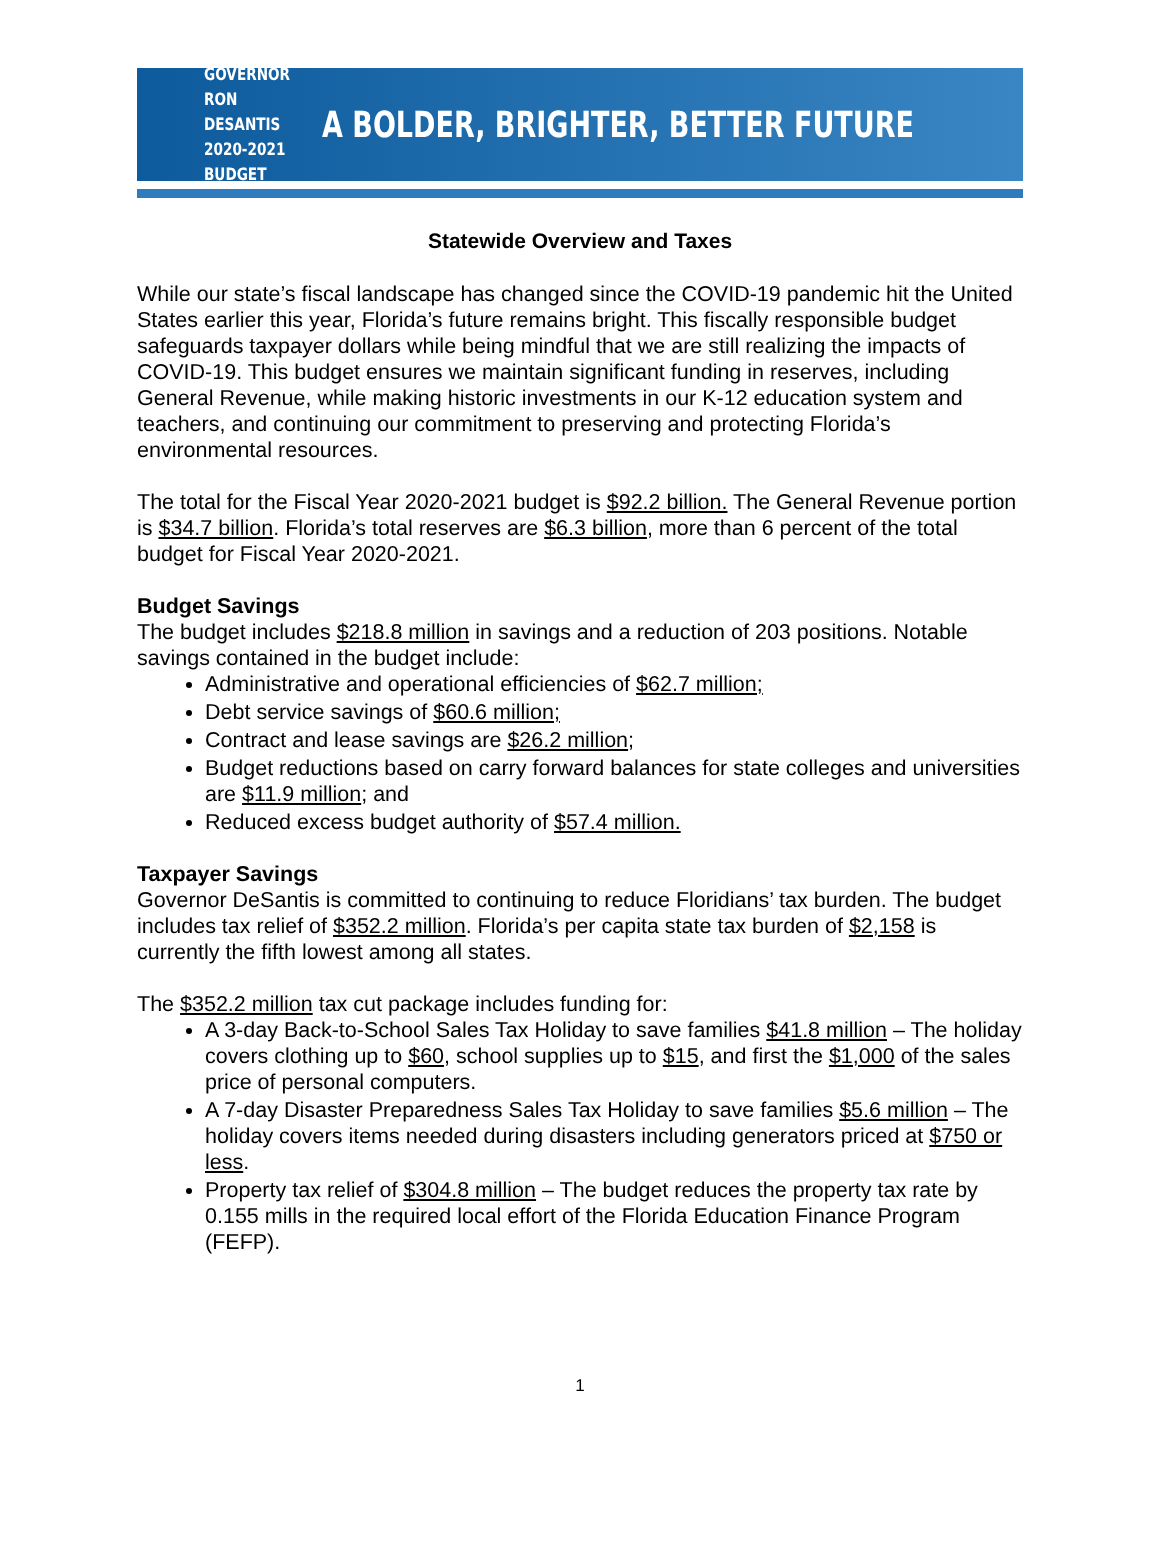GOVERNOR RON DESANTIS
2020-2021 BUDGET
A BOLDER, BRIGHTER, BETTER FUTURE
Statewide Overview and Taxes
While our state’s fiscal landscape has changed since the COVID-19 pandemic hit the United States earlier this year, Florida’s future remains bright. This fiscally responsible budget safeguards taxpayer dollars while being mindful that we are still realizing the impacts of COVID-19. This budget ensures we maintain significant funding in reserves, including General Revenue, while making historic investments in our K-12 education system and teachers, and continuing our commitment to preserving and protecting Florida’s environmental resources.
The total for the Fiscal Year 2020-2021 budget is $92.2 billion. The General Revenue portion is $34.7 billion. Florida’s total reserves are $6.3 billion, more than 6 percent of the total budget for Fiscal Year 2020-2021.
Budget Savings
The budget includes $218.8 million in savings and a reduction of 203 positions. Notable savings contained in the budget include:
Administrative and operational efficiencies of $62.7 million;
Debt service savings of $60.6 million;
Contract and lease savings are $26.2 million;
Budget reductions based on carry forward balances for state colleges and universities are $11.9 million; and
Reduced excess budget authority of $57.4 million.
Taxpayer Savings
Governor DeSantis is committed to continuing to reduce Floridians’ tax burden. The budget includes tax relief of $352.2 million. Florida’s per capita state tax burden of $2,158 is currently the fifth lowest among all states.
The $352.2 million tax cut package includes funding for:
A 3-day Back-to-School Sales Tax Holiday to save families $41.8 million – The holiday covers clothing up to $60, school supplies up to $15, and first the $1,000 of the sales price of personal computers.
A 7-day Disaster Preparedness Sales Tax Holiday to save families $5.6 million – The holiday covers items needed during disasters including generators priced at $750 or less.
Property tax relief of $304.8 million – The budget reduces the property tax rate by 0.155 mills in the required local effort of the Florida Education Finance Program (FEFP).
1